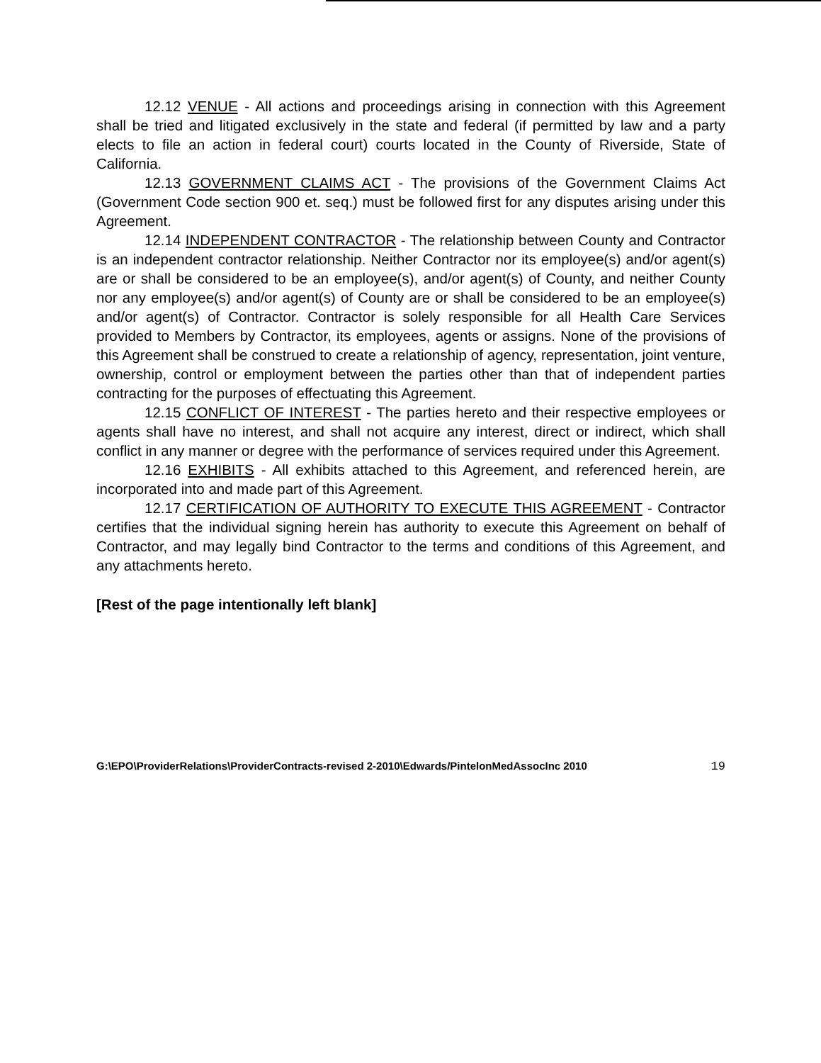12.12 VENUE - All actions and proceedings arising in connection with this Agreement shall be tried and litigated exclusively in the state and federal (if permitted by law and a party elects to file an action in federal court) courts located in the County of Riverside, State of California.
12.13 GOVERNMENT CLAIMS ACT - The provisions of the Government Claims Act (Government Code section 900 et. seq.) must be followed first for any disputes arising under this Agreement.
12.14 INDEPENDENT CONTRACTOR - The relationship between County and Contractor is an independent contractor relationship. Neither Contractor nor its employee(s) and/or agent(s) are or shall be considered to be an employee(s), and/or agent(s) of County, and neither County nor any employee(s) and/or agent(s) of County are or shall be considered to be an employee(s) and/or agent(s) of Contractor. Contractor is solely responsible for all Health Care Services provided to Members by Contractor, its employees, agents or assigns. None of the provisions of this Agreement shall be construed to create a relationship of agency, representation, joint venture, ownership, control or employment between the parties other than that of independent parties contracting for the purposes of effectuating this Agreement.
12.15 CONFLICT OF INTEREST - The parties hereto and their respective employees or agents shall have no interest, and shall not acquire any interest, direct or indirect, which shall conflict in any manner or degree with the performance of services required under this Agreement.
12.16 EXHIBITS - All exhibits attached to this Agreement, and referenced herein, are incorporated into and made part of this Agreement.
12.17 CERTIFICATION OF AUTHORITY TO EXECUTE THIS AGREEMENT - Contractor certifies that the individual signing herein has authority to execute this Agreement on behalf of Contractor, and may legally bind Contractor to the terms and conditions of this Agreement, and any attachments hereto.
[Rest of the page intentionally left blank]
G:\EPO\ProviderRelations\ProviderContracts-revised 2-2010\Edwards/PintelonMedAssocInc 2010 19